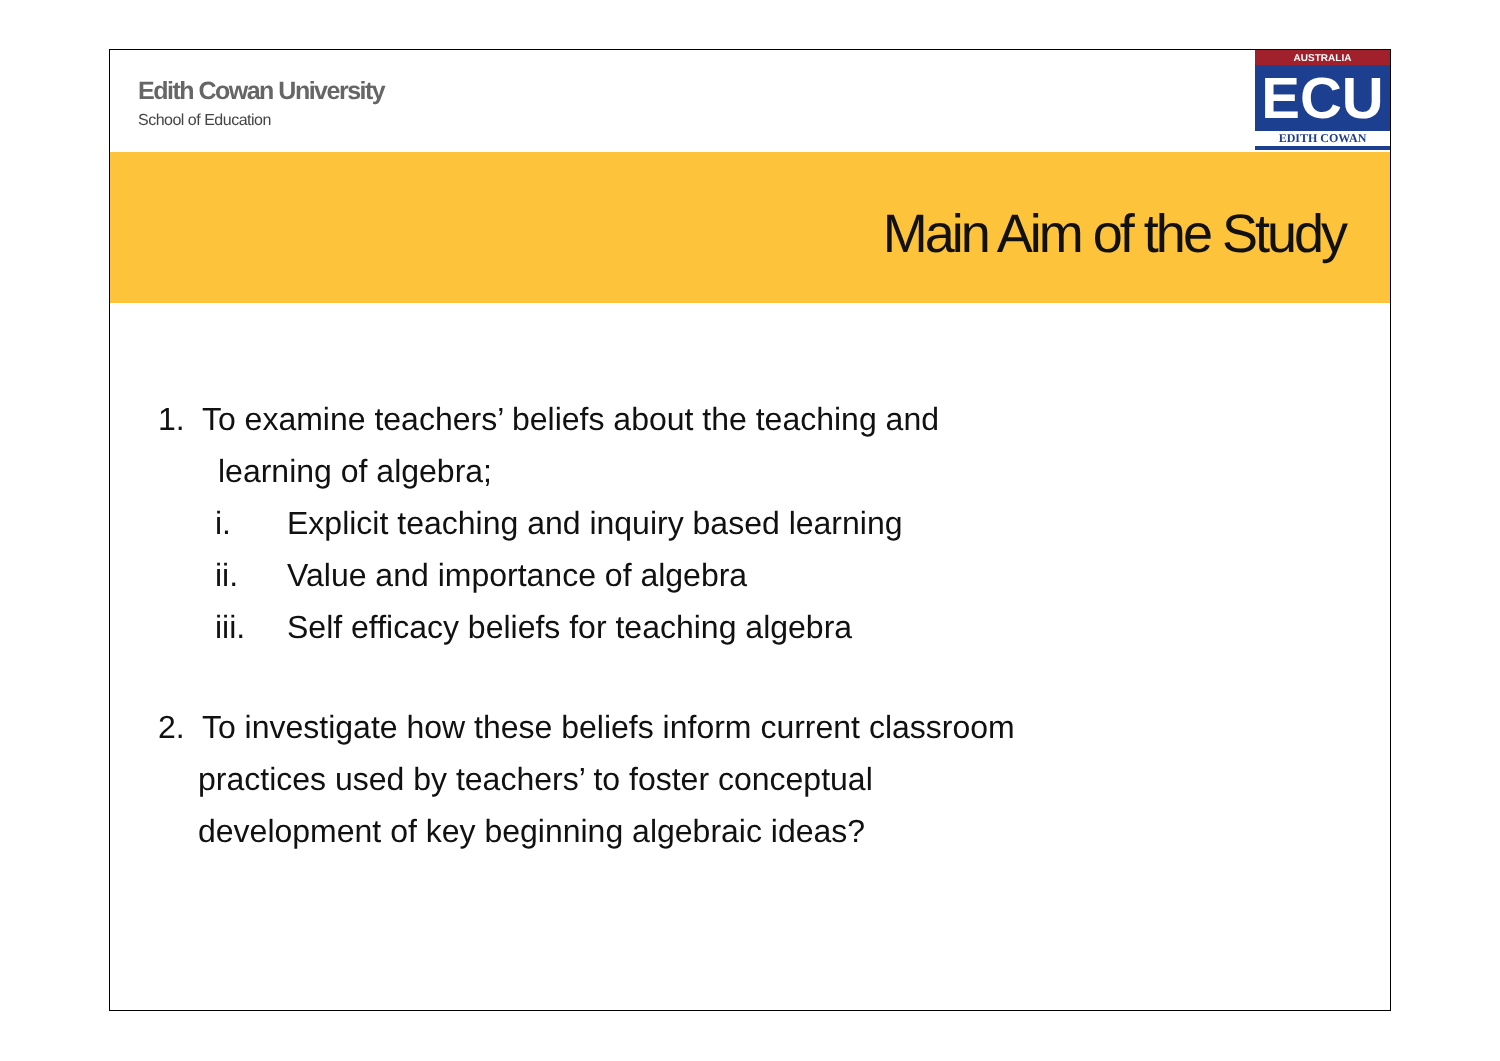Edith Cowan University
School of Education
AUSTRALIA
ECU
EDITH COWAN
Main Aim of the Study
1. To examine teachers’ beliefs about the teaching and
learning of algebra;
i. Explicit teaching and inquiry based learning
ii. Value and importance of algebra
iii. Self efficacy beliefs for teaching algebra
2. To investigate how these beliefs inform current classroom
practices used by teachers’ to foster conceptual
development of key beginning algebraic ideas?